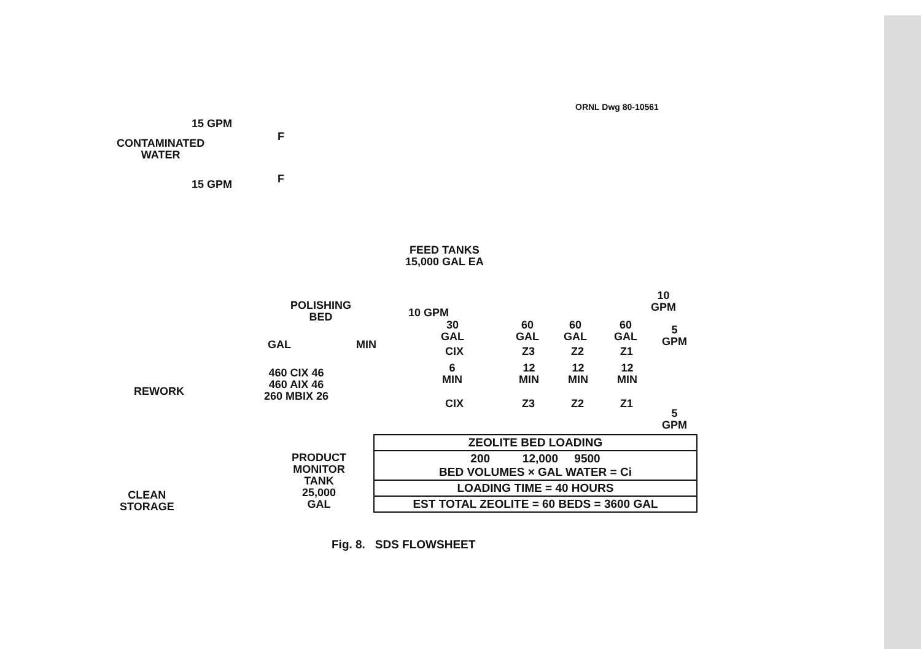ORNL Dwg 80-10561
15 GPM
CONTAMINATED
WATER
15 GPM
F
F
FEED TANKS
15,000 GAL EA
10
GPM
POLISHING
BED
10 GPM
30
GAL
60
GAL
60
GAL
60
GAL
5
GPM
GAL MIN
CIX Z3 Z2 Z1
460 CIX 46
460 AIX 46
260 MBIX 26
6
MIN
12
MIN
12
MIN
12
MIN
REWORK
CIX Z3 Z2 Z1
5
GPM
PRODUCT
MONITOR
TANK
25,000
GAL
CLEAN
STORAGE
| ZEOLITE BED LOADING |
| 200 12,000 9500 BED VOLUMES × GAL WATER = Ci |
| LOADING TIME = 40 HOURS |
| EST TOTAL ZEOLITE = 60 BEDS = 3600 GAL |
Fig. 8. SDS FLOWSHEET